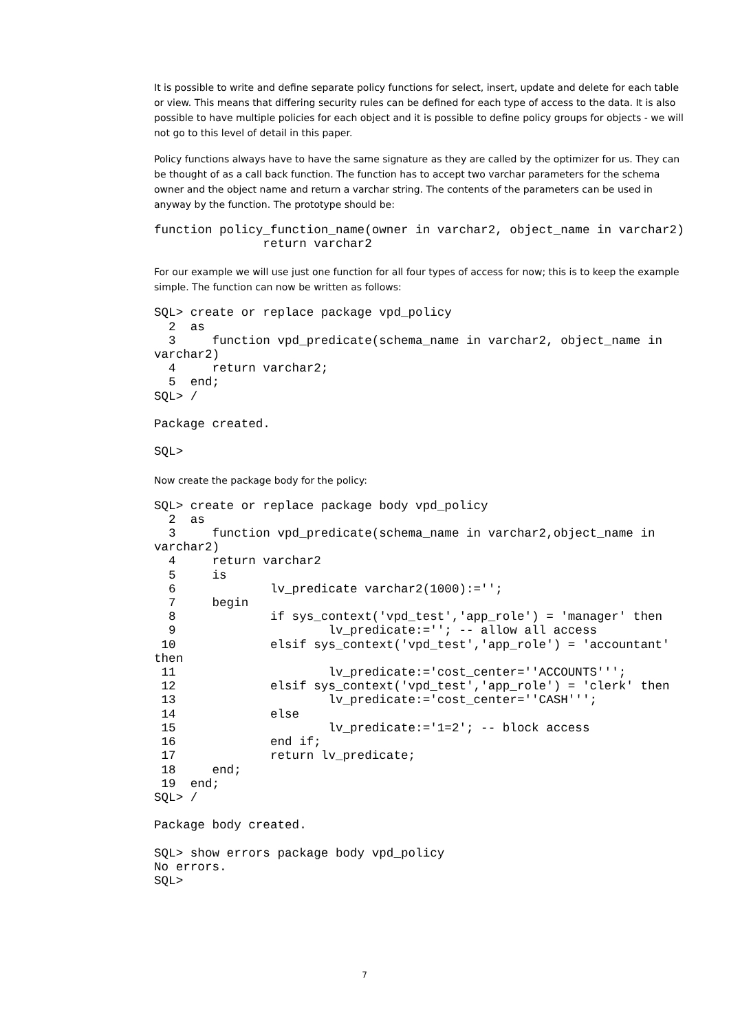It is possible to write and define separate policy functions for select, insert, update and delete for each table or view. This means that differing security rules can be defined for each type of access to the data. It is also possible to have multiple policies for each object and it is possible to define policy groups for objects - we will not go to this level of detail in this paper.
Policy functions always have to have the same signature as they are called by the optimizer for us. They can be thought of as a call back function. The function has to accept two varchar parameters for the schema owner and the object name and return a varchar string. The contents of the parameters can be used in anyway by the function. The prototype should be:
function policy_function_name(owner in varchar2, object_name in varchar2)
               return varchar2
For our example we will use just one function for all four types of access for now; this is to keep the example simple. The function can now be written as follows:
SQL> create or replace package vpd_policy
  2  as
  3     function vpd_predicate(schema_name in varchar2, object_name in
varchar2)
  4     return varchar2;
  5  end;
SQL> /

Package created.

SQL>
Now create the package body for the policy:
SQL> create or replace package body vpd_policy
  2  as
  3     function vpd_predicate(schema_name in varchar2,object_name in
varchar2)
  4     return varchar2
  5     is
  6             lv_predicate varchar2(1000):='';
  7     begin
  8             if sys_context('vpd_test','app_role') = 'manager' then
  9                     lv_predicate:=''; -- allow all access
 10             elsif sys_context('vpd_test','app_role') = 'accountant'
then
 11                     lv_predicate:='cost_center=''ACCOUNTS''';
 12             elsif sys_context('vpd_test','app_role') = 'clerk' then
 13                     lv_predicate:='cost_center=''CASH''';
 14             else
 15                     lv_predicate:='1=2'; -- block access
 16             end if;
 17             return lv_predicate;
 18     end;
 19  end;
SQL> /

Package body created.

SQL> show errors package body vpd_policy
No errors.
SQL>
7